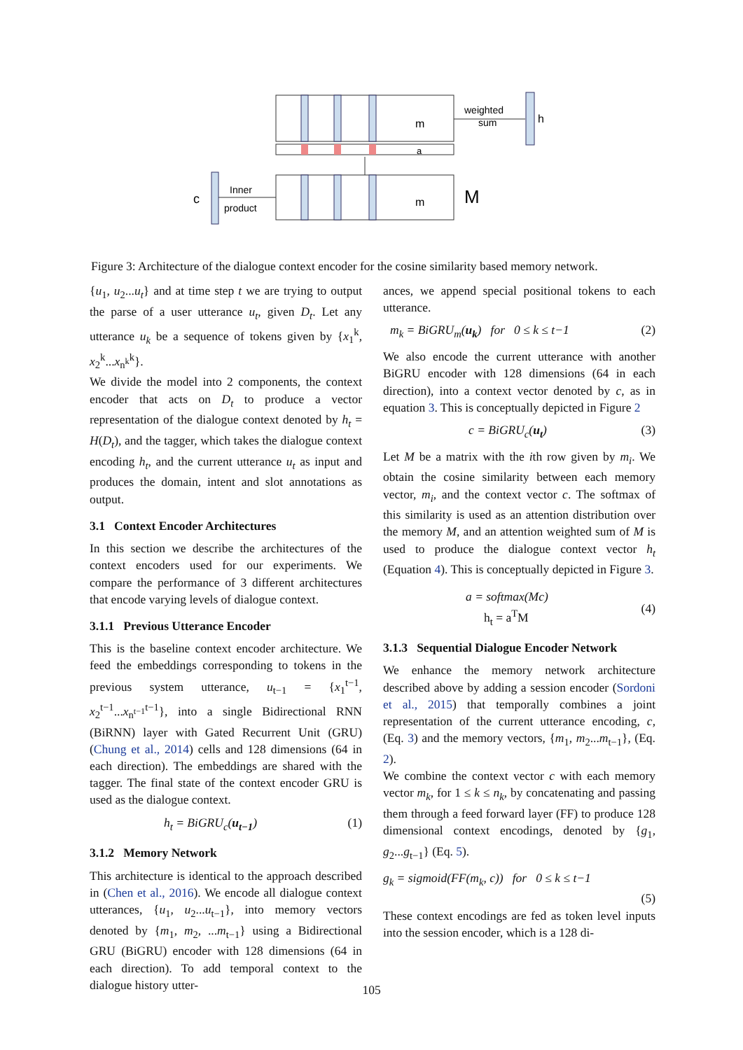m
a
m
weighted
sum
h
M
c
Inner
product
Figure 3: Architecture of the dialogue context encoder for the cosine similarity based memory network.
{u<sub>1</sub>, u<sub>2</sub>...u<sub>t</sub>} and at time step t we are trying to output the parse of a user utterance u<sub>t</sub>, given D<sub>t</sub>. Let any utterance u<sub>k</sub> be a sequence of tokens given by {x<sub>1</sub><sup>k</sup>, x<sub>2</sub><sup>k</sup>...x<sub>n<sup>k</sup></sub><sup>k</sup>}.
We divide the model into 2 components, the context encoder that acts on D<sub>t</sub> to produce a vector representation of the dialogue context denoted by h<sub>t</sub> = H(D<sub>t</sub>), and the tagger, which takes the dialogue context encoding h<sub>t</sub>, and the current utterance u<sub>t</sub> as input and produces the domain, intent and slot annotations as output.
3.1 Context Encoder Architectures
In this section we describe the architectures of the context encoders used for our experiments. We compare the performance of 3 different architectures that encode varying levels of dialogue context.
3.1.1 Previous Utterance Encoder
This is the baseline context encoder architecture. We feed the embeddings corresponding to tokens in the previous system utterance, u<sub>t−1</sub> = {x<sub>1</sub><sup>t−1</sup>, x<sub>2</sub><sup>t−1</sup>...x<sub>n<sup>t−1</sup></sub><sup>t−1</sup>}, into a single Bidirectional RNN (BiRNN) layer with Gated Recurrent Unit (GRU) (Chung et al., 2014) cells and 128 dimensions (64 in each direction). The embeddings are shared with the tagger. The final state of the context encoder GRU is used as the dialogue context.
h<sub>t</sub> = BiGRU<sub>c</sub>(u<sub>t−1</sub>) (1)
3.1.2 Memory Network
This architecture is identical to the approach described in (Chen et al., 2016). We encode all dialogue context utterances, {u<sub>1</sub>, u<sub>2</sub>...u<sub>t−1</sub>}, into memory vectors denoted by {m<sub>1</sub>, m<sub>2</sub>, ...m<sub>t−1</sub>} using a Bidirectional GRU (BiGRU) encoder with 128 dimensions (64 in each direction). To add temporal context to the dialogue history utter-
ances, we append special positional tokens to each utterance.
m<sub>k</sub> = BiGRU<sub>m</sub>(u<sub>k</sub>) for 0 ≤ k ≤ t−1 (2)
We also encode the current utterance with another BiGRU encoder with 128 dimensions (64 in each direction), into a context vector denoted by c, as in equation 3. This is conceptually depicted in Figure 2
c = BiGRU<sub>c</sub>(u<sub>t</sub>) (3)
Let M be a matrix with the ith row given by m<sub>i</sub>. We obtain the cosine similarity between each memory vector, m<sub>i</sub>, and the context vector c. The softmax of this similarity is used as an attention distribution over the memory M, and an attention weighted sum of M is used to produce the dialogue context vector h<sub>t</sub> (Equation 4). This is conceptually depicted in Figure 3.
a = softmax(Mc)
h<sub>t</sub> = a<sup>T</sup>M (4)
3.1.3 Sequential Dialogue Encoder Network
We enhance the memory network architecture described above by adding a session encoder (Sordoni et al., 2015) that temporally combines a joint representation of the current utterance encoding, c, (Eq. 3) and the memory vectors, {m<sub>1</sub>, m<sub>2</sub>...m<sub>t−1</sub>}, (Eq. 2).
We combine the context vector c with each memory vector m<sub>k</sub>, for 1 ≤ k ≤ n<sub>k</sub>, by concatenating and passing them through a feed forward layer (FF) to produce 128 dimensional context encodings, denoted by {g<sub>1</sub>, g<sub>2</sub>...g<sub>t−1</sub>} (Eq. 5).
g<sub>k</sub> = sigmoid(FF(m<sub>k</sub>, c)) for 0 ≤ k ≤ t−1
(5)
These context encodings are fed as token level inputs into the session encoder, which is a 128 di-
105